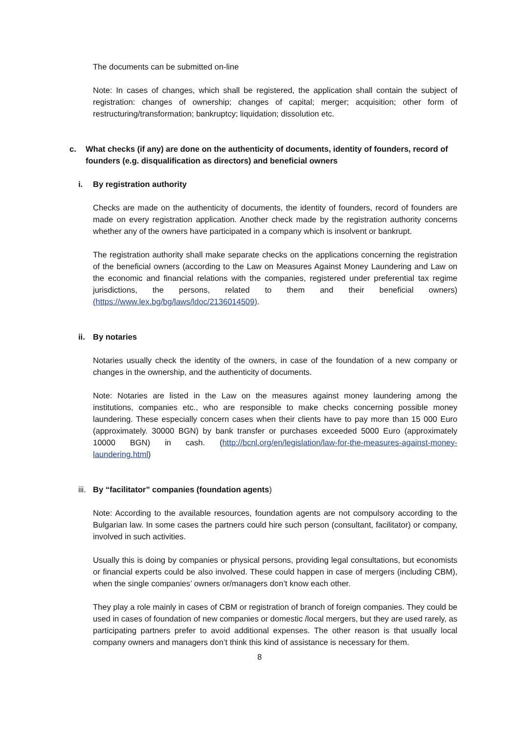The documents can be submitted on-line
Note: In cases of changes, which shall be registered, the application shall contain the subject of registration: changes of ownership; changes of capital; merger; acquisition; other form of restructuring/transformation; bankruptcy; liquidation; dissolution etc.
c. What checks (if any) are done on the authenticity of documents, identity of founders, record of founders (e.g. disqualification as directors) and beneficial owners
i. By registration authority
Checks are made on the authenticity of documents, the identity of founders, record of founders are made on every registration application. Another check made by the registration authority concerns whether any of the owners have participated in a company which is insolvent or bankrupt.
The registration authority shall make separate checks on the applications concerning the registration of the beneficial owners (according to the Law on Measures Against Money Laundering and Law on the economic and financial relations with the companies, registered under preferential tax regime jurisdictions, the persons, related to them and their beneficial owners) (https://www.lex.bg/bg/laws/ldoc/2136014509).
ii. By notaries
Notaries usually check the identity of the owners, in case of the foundation of a new company or changes in the ownership, and the authenticity of documents.
Note: Notaries are listed in the Law on the measures against money laundering among the institutions, companies etc., who are responsible to make checks concerning possible money laundering. These especially concern cases when their clients have to pay more than 15 000 Euro (approximately. 30000 BGN) by bank transfer or purchases exceeded 5000 Euro (approximately 10000 BGN) in cash. (http://bcnl.org/en/legislation/law-for-the-measures-against-money-laundering.html)
iii. By “facilitator” companies (foundation agents)
Note: According to the available resources, foundation agents are not compulsory according to the Bulgarian law. In some cases the partners could hire such person (consultant, facilitator) or company, involved in such activities.
Usually this is doing by companies or physical persons, providing legal consultations, but economists or financial experts could be also involved. These could happen in case of mergers (including CBM), when the single companies’ owners or/managers don’t know each other.
They play a role mainly in cases of CBM or registration of branch of foreign companies. They could be used in cases of foundation of new companies or domestic /local mergers, but they are used rarely, as participating partners prefer to avoid additional expenses. The other reason is that usually local company owners and managers don’t think this kind of assistance is necessary for them.
8